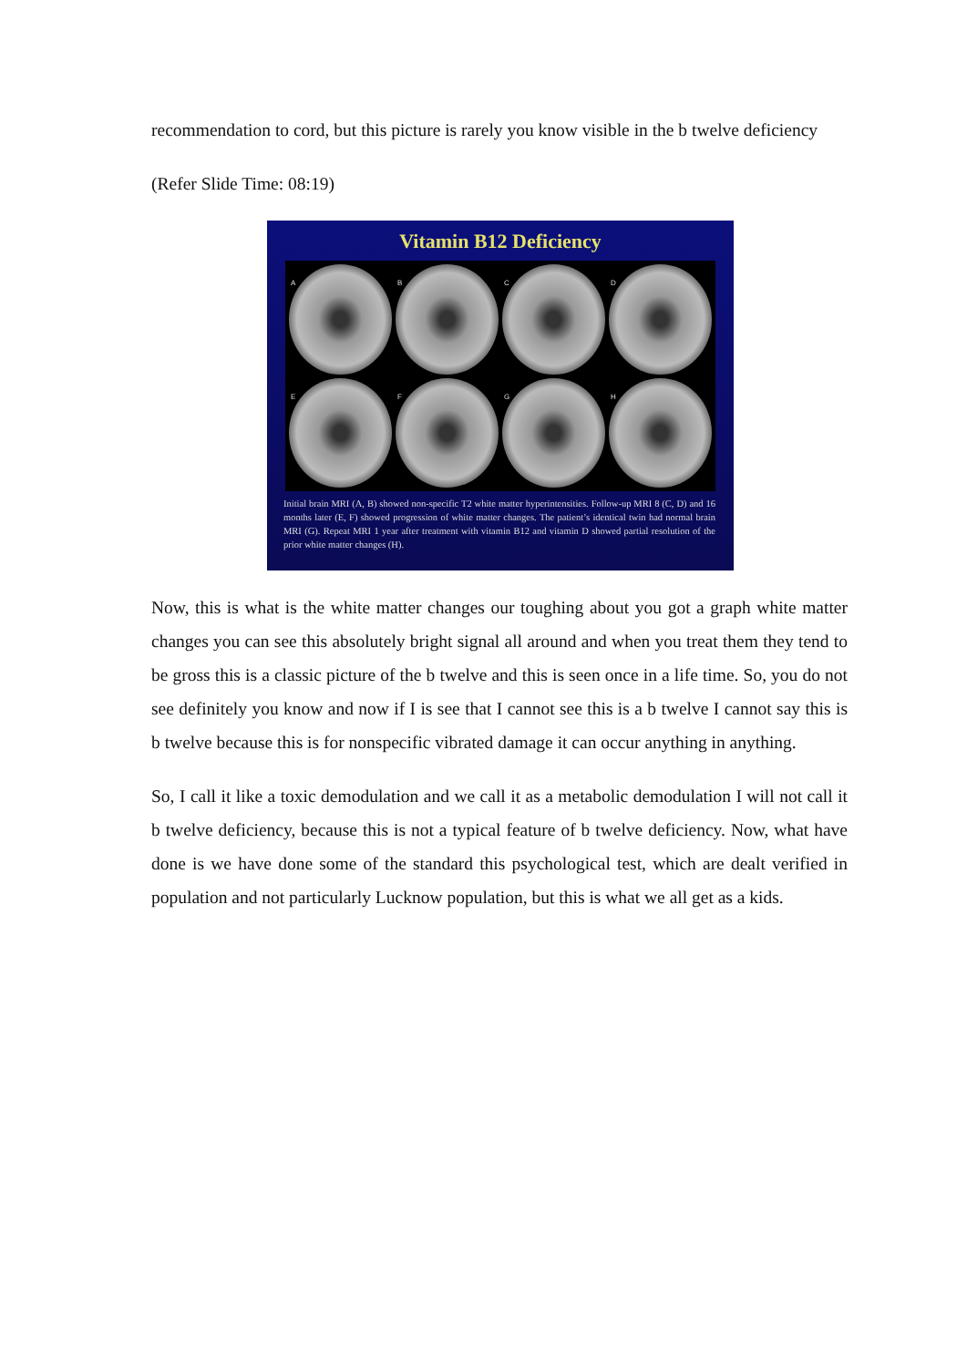recommendation to cord, but this picture is rarely you know visible in the b twelve deficiency
(Refer Slide Time: 08:19)
Vitamin B12 Deficiency
A
B
C
D
E
F
G
H
Initial brain MRI (A, B) showed non-specific T2 white matter hyperintensities. Follow-up MRI 8 (C, D) and 16 months later (E, F) showed progression of white matter changes. The patient’s identical twin had normal brain MRI (G). Repeat MRI 1 year after treatment with vitamin B12 and vitamin D showed partial resolution of the prior white matter changes (H).
Now, this is what is the white matter changes our toughing about you got a graph white matter changes you can see this absolutely bright signal all around and when you treat them they tend to be gross this is a classic picture of the b twelve and this is seen once in a life time. So, you do not see definitely you know and now if I is see that I cannot see this is a b twelve I cannot say this is b twelve because this is for nonspecific vibrated damage it can occur anything in anything.
So, I call it like a toxic demodulation and we call it as a metabolic demodulation I will not call it b twelve deficiency, because this is not a typical feature of b twelve deficiency. Now, what have done is we have done some of the standard this psychological test, which are dealt verified in population and not particularly Lucknow population, but this is what we all get as a kids.